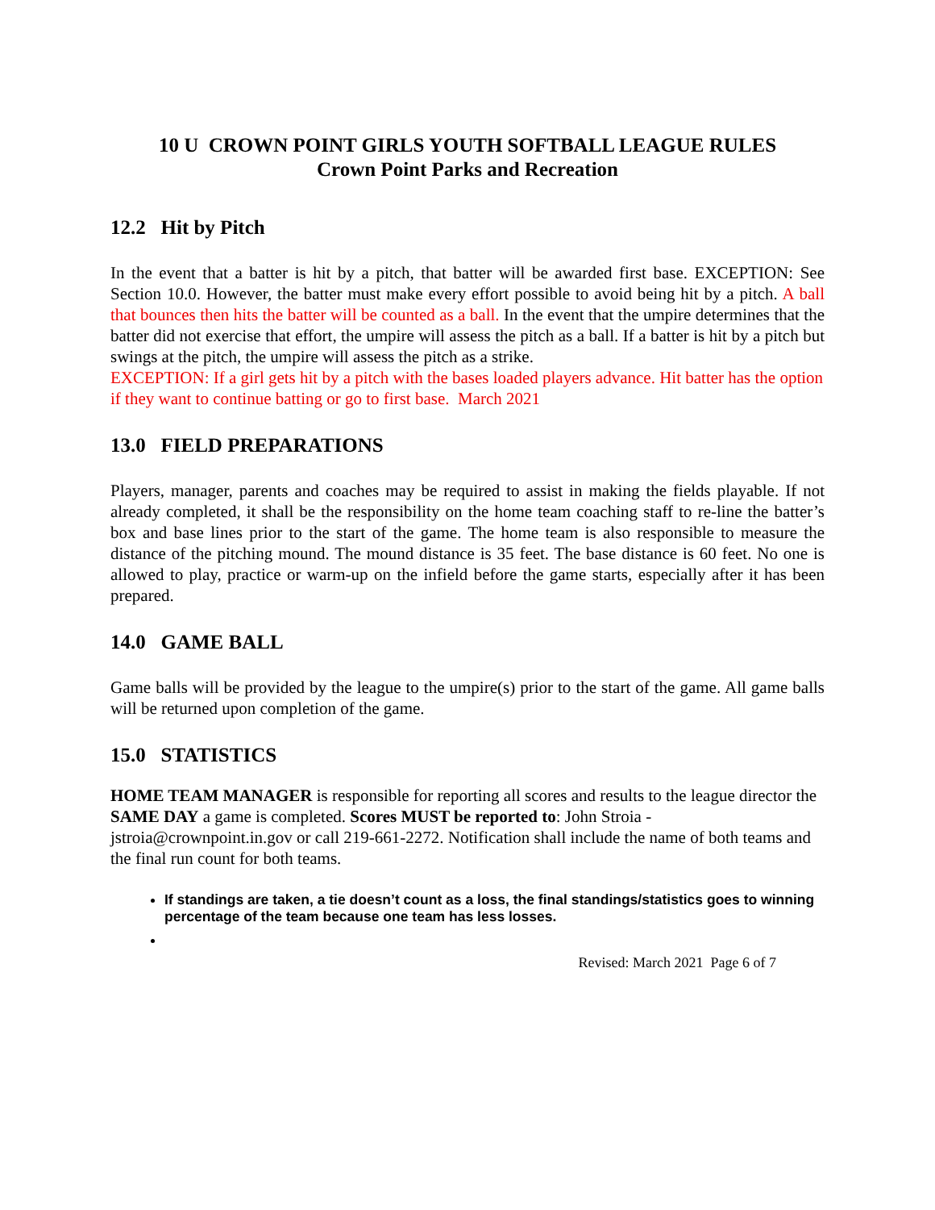10 U CROWN POINT GIRLS YOUTH SOFTBALL LEAGUE RULES
Crown Point Parks and Recreation
12.2 Hit by Pitch
In the event that a batter is hit by a pitch, that batter will be awarded first base. EXCEPTION: See Section 10.0. However, the batter must make every effort possible to avoid being hit by a pitch. A ball that bounces then hits the batter will be counted as a ball. In the event that the umpire determines that the batter did not exercise that effort, the umpire will assess the pitch as a ball. If a batter is hit by a pitch but swings at the pitch, the umpire will assess the pitch as a strike.
EXCEPTION: If a girl gets hit by a pitch with the bases loaded players advance. Hit batter has the option if they want to continue batting or go to first base. March 2021
13.0 FIELD PREPARATIONS
Players, manager, parents and coaches may be required to assist in making the fields playable. If not already completed, it shall be the responsibility on the home team coaching staff to re-line the batter’s box and base lines prior to the start of the game. The home team is also responsible to measure the distance of the pitching mound. The mound distance is 35 feet. The base distance is 60 feet. No one is allowed to play, practice or warm-up on the infield before the game starts, especially after it has been prepared.
14.0 GAME BALL
Game balls will be provided by the league to the umpire(s) prior to the start of the game. All game balls will be returned upon completion of the game.
15.0 STATISTICS
HOME TEAM MANAGER is responsible for reporting all scores and results to the league director the SAME DAY a game is completed. Scores MUST be reported to: John Stroia - jstroia@crownpoint.in.gov or call 219-661-2272. Notification shall include the name of both teams and the final run count for both teams.
If standings are taken, a tie doesn’t count as a loss, the final standings/statistics goes to winning percentage of the team because one team has less losses.
Revised: March 2021 Page 6 of 7